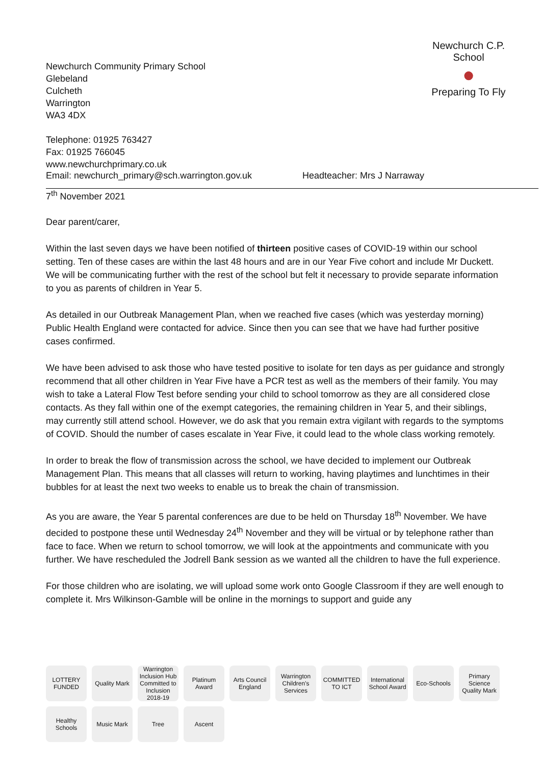Newchurch Community Primary School
Glebeland
Culcheth
Warrington
WA3 4DX
Telephone: 01925 763427
Fax: 01925 766045
www.newchurchprimary.co.uk
Email: newchurch_primary@sch.warrington.gov.uk Headteacher: Mrs J Narraway
Newchurch C.P. School
●
Preparing To Fly
7<sup>th</sup> November 2021
Dear parent/carer,
Within the last seven days we have been notified of thirteen positive cases of COVID-19 within our school setting. Ten of these cases are within the last 48 hours and are in our Year Five cohort and include Mr Duckett. We will be communicating further with the rest of the school but felt it necessary to provide separate information to you as parents of children in Year 5.
As detailed in our Outbreak Management Plan, when we reached five cases (which was yesterday morning) Public Health England were contacted for advice. Since then you can see that we have had further positive cases confirmed.
We have been advised to ask those who have tested positive to isolate for ten days as per guidance and strongly recommend that all other children in Year Five have a PCR test as well as the members of their family. You may wish to take a Lateral Flow Test before sending your child to school tomorrow as they are all considered close contacts. As they fall within one of the exempt categories, the remaining children in Year 5, and their siblings, may currently still attend school. However, we do ask that you remain extra vigilant with regards to the symptoms of COVID. Should the number of cases escalate in Year Five, it could lead to the whole class working remotely.
In order to break the flow of transmission across the school, we have decided to implement our Outbreak Management Plan. This means that all classes will return to working, having playtimes and lunchtimes in their bubbles for at least the next two weeks to enable us to break the chain of transmission.
As you are aware, the Year 5 parental conferences are due to be held on Thursday 18<sup>th</sup> November. We have decided to postpone these until Wednesday 24<sup>th</sup> November and they will be virtual or by telephone rather than face to face. When we return to school tomorrow, we will look at the appointments and communicate with you further. We have rescheduled the Jodrell Bank session as we wanted all the children to have the full experience.
For those children who are isolating, we will upload some work onto Google Classroom if they are well enough to complete it. Mrs Wilkinson-Gamble will be online in the mornings to support and guide any
LOTTERY FUNDED
Quality Mark
Warrington Inclusion Hub Committed to Inclusion 2018-19
Platinum Award
Arts Council England
Warrington Children's Services
COMMITTED TO ICT
International School Award
Eco-Schools
Primary Science Quality Mark
Healthy Schools
Music Mark
Tree
Ascent